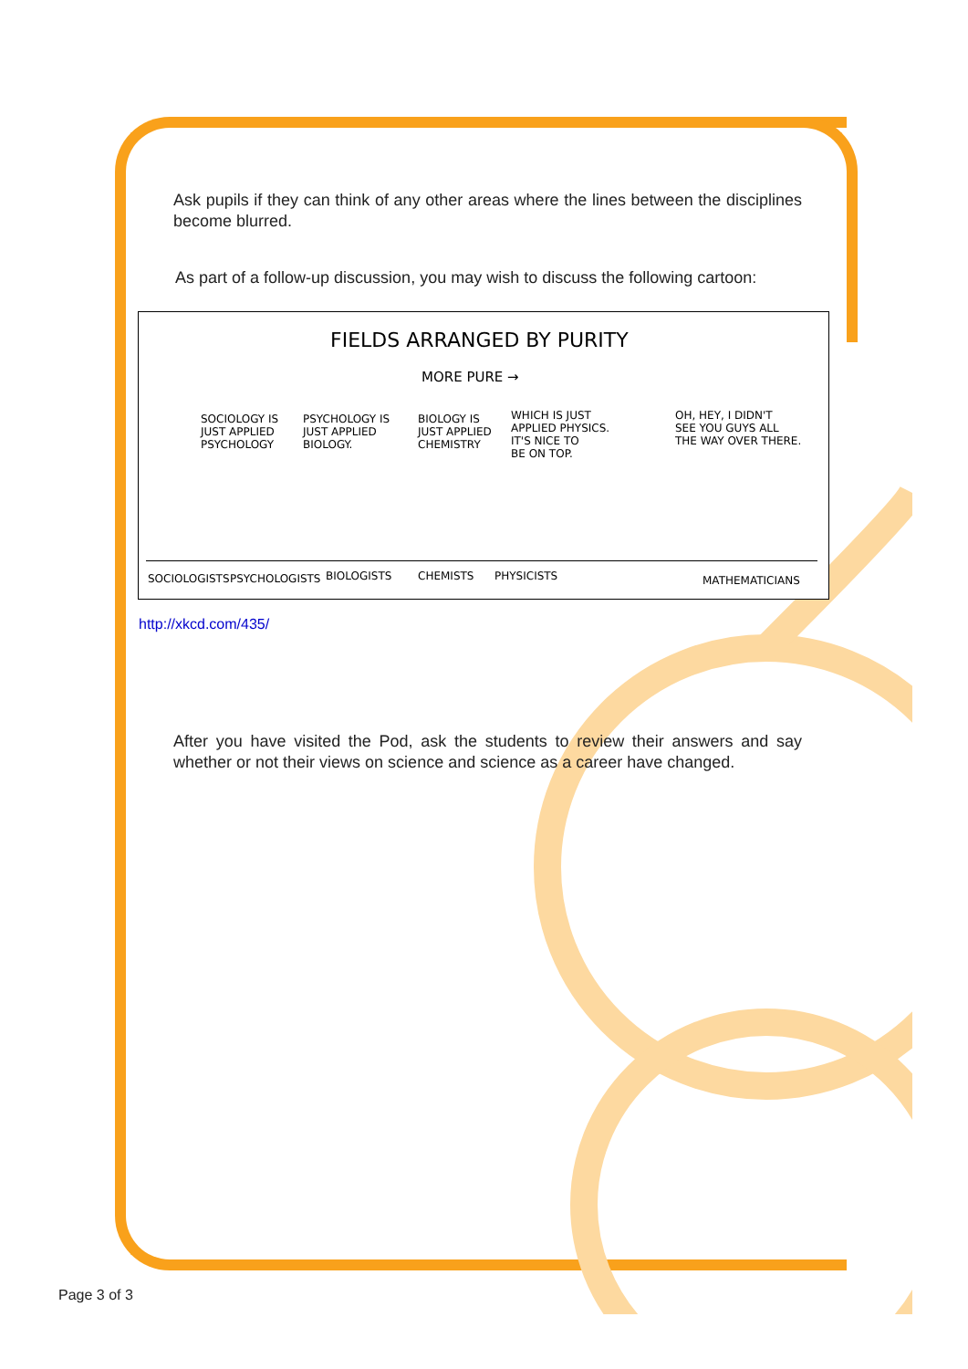Ask pupils if they can think of any other areas where the lines between the disciplines become blurred.
As part of a follow-up discussion, you may wish to discuss the following cartoon:
FIELDS ARRANGED BY PURITY
MORE PURE →
SOCIOLOGY IS JUST APPLIED PSYCHOLOGY
PSYCHOLOGY IS JUST APPLIED BIOLOGY.
BIOLOGY IS JUST APPLIED CHEMISTRY
WHICH IS JUST APPLIED PHYSICS. IT'S NICE TO BE ON TOP.
OH, HEY, I DIDN'T SEE YOU GUYS ALL THE WAY OVER THERE.
SOCIOLOGISTS
PSYCHOLOGISTS
BIOLOGISTS
CHEMISTS
PHYSICISTS
MATHEMATICIANS
http://xkcd.com/435/
After you have visited the Pod, ask the students to review their answers and say whether or not their views on science and science as a career have changed.
Page 3 of 3